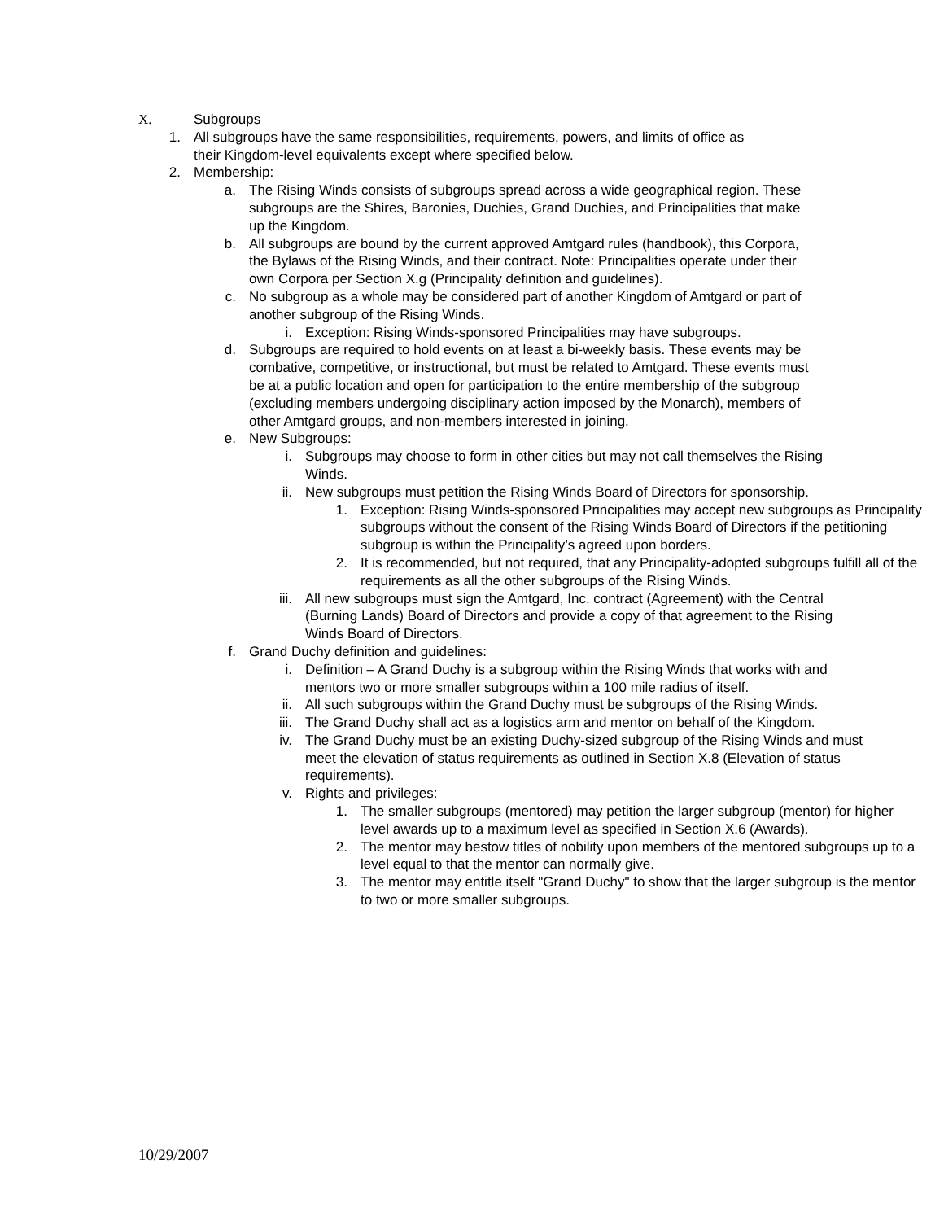X. Subgroups
1. All subgroups have the same responsibilities, requirements, powers, and limits of office as their Kingdom-level equivalents except where specified below.
2. Membership:
a. The Rising Winds consists of subgroups spread across a wide geographical region. These subgroups are the Shires, Baronies, Duchies, Grand Duchies, and Principalities that make up the Kingdom.
b. All subgroups are bound by the current approved Amtgard rules (handbook), this Corpora, the Bylaws of the Rising Winds, and their contract. Note: Principalities operate under their own Corpora per Section X.g (Principality definition and guidelines).
c. No subgroup as a whole may be considered part of another Kingdom of Amtgard or part of another subgroup of the Rising Winds.
i. Exception: Rising Winds-sponsored Principalities may have subgroups.
d. Subgroups are required to hold events on at least a bi-weekly basis. These events may be combative, competitive, or instructional, but must be related to Amtgard. These events must be at a public location and open for participation to the entire membership of the subgroup (excluding members undergoing disciplinary action imposed by the Monarch), members of other Amtgard groups, and non-members interested in joining.
e. New Subgroups:
i. Subgroups may choose to form in other cities but may not call themselves the Rising Winds.
ii. New subgroups must petition the Rising Winds Board of Directors for sponsorship.
1. Exception: Rising Winds-sponsored Principalities may accept new subgroups as Principality subgroups without the consent of the Rising Winds Board of Directors if the petitioning subgroup is within the Principality’s agreed upon borders.
2. It is recommended, but not required, that any Principality-adopted subgroups fulfill all of the requirements as all the other subgroups of the Rising Winds.
iii. All new subgroups must sign the Amtgard, Inc. contract (Agreement) with the Central (Burning Lands) Board of Directors and provide a copy of that agreement to the Rising Winds Board of Directors.
f. Grand Duchy definition and guidelines:
i. Definition – A Grand Duchy is a subgroup within the Rising Winds that works with and mentors two or more smaller subgroups within a 100 mile radius of itself.
ii. All such subgroups within the Grand Duchy must be subgroups of the Rising Winds.
iii. The Grand Duchy shall act as a logistics arm and mentor on behalf of the Kingdom.
iv. The Grand Duchy must be an existing Duchy-sized subgroup of the Rising Winds and must meet the elevation of status requirements as outlined in Section X.8 (Elevation of status requirements).
v. Rights and privileges:
1. The smaller subgroups (mentored) may petition the larger subgroup (mentor) for higher level awards up to a maximum level as specified in Section X.6 (Awards).
2. The mentor may bestow titles of nobility upon members of the mentored subgroups up to a level equal to that the mentor can normally give.
3. The mentor may entitle itself "Grand Duchy" to show that the larger subgroup is the mentor to two or more smaller subgroups.
10/29/2007